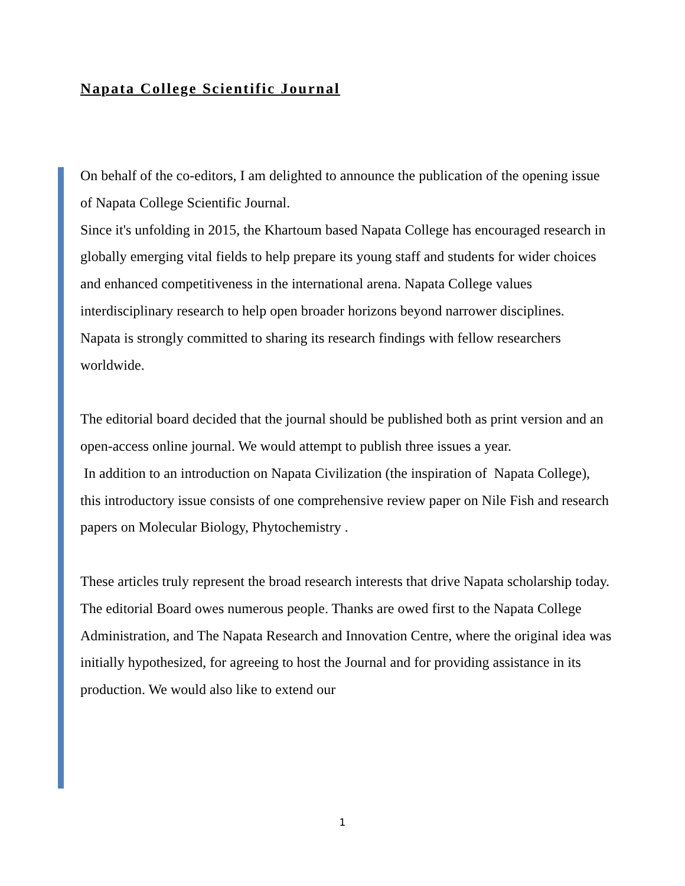Napata College Scientific Journal
On behalf of the co-editors, I am delighted to announce the publication of the opening issue of Napata College Scientific Journal.
Since it's unfolding in 2015, the Khartoum based Napata College has encouraged research in globally emerging vital fields to help prepare its young staff and students for wider choices and enhanced competitiveness in the international arena. Napata College values interdisciplinary research to help open broader horizons beyond narrower disciplines.
Napata is strongly committed to sharing its research findings with fellow researchers worldwide.
The editorial board decided that the journal should be published both as print version and an open-access online journal. We would attempt to publish three issues a year.
In addition to an introduction on Napata Civilization (the inspiration of Napata College), this introductory issue consists of one comprehensive review paper on Nile Fish and research papers on Molecular Biology, Phytochemistry .
These articles truly represent the broad research interests that drive Napata scholarship today.
The editorial Board owes numerous people. Thanks are owed first to the Napata College Administration, and The Napata Research and Innovation Centre, where the original idea was initially hypothesized, for agreeing to host the Journal and for providing assistance in its production. We would also like to extend our
1